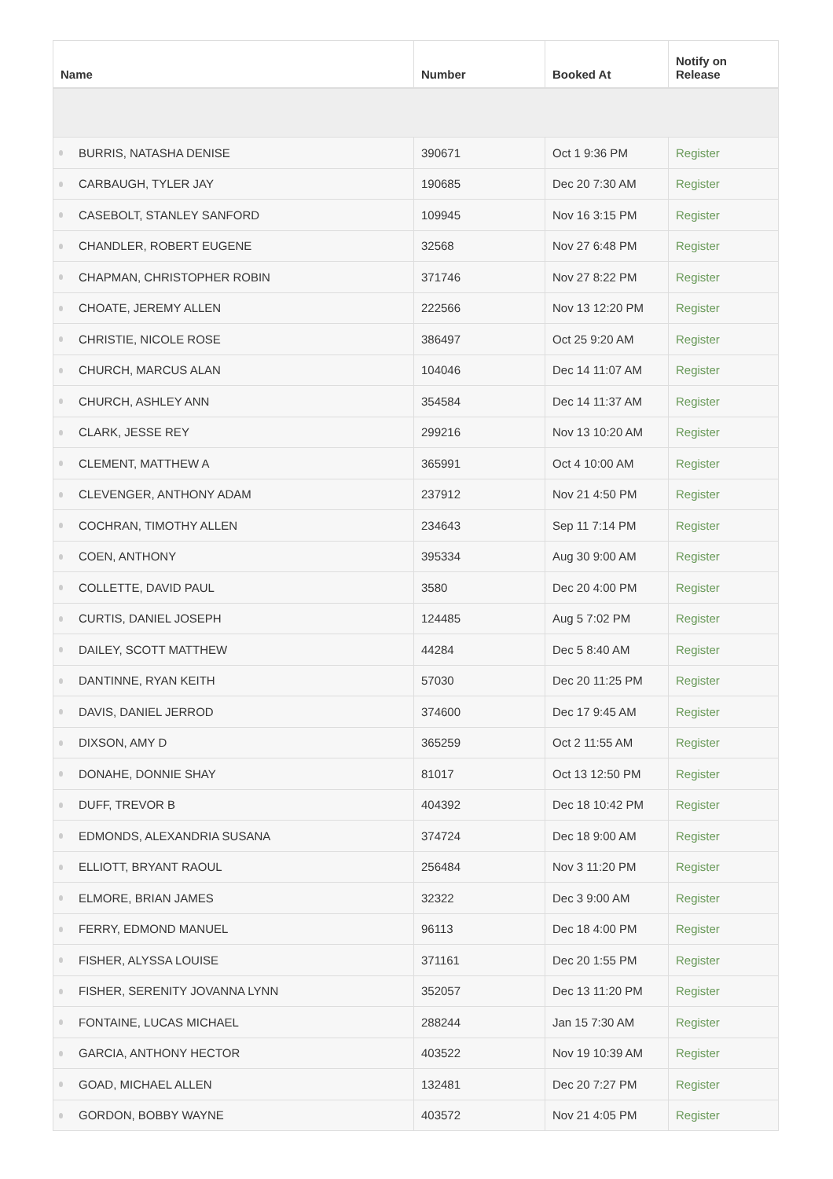| Name | Number | Booked At | Notify on Release |
| --- | --- | --- | --- |
| BURRIS, NATASHA DENISE | 390671 | Oct 1 9:36 PM | Register |
| CARBAUGH, TYLER JAY | 190685 | Dec 20 7:30 AM | Register |
| CASEBOLT, STANLEY SANFORD | 109945 | Nov 16 3:15 PM | Register |
| CHANDLER, ROBERT EUGENE | 32568 | Nov 27 6:48 PM | Register |
| CHAPMAN, CHRISTOPHER ROBIN | 371746 | Nov 27 8:22 PM | Register |
| CHOATE, JEREMY ALLEN | 222566 | Nov 13 12:20 PM | Register |
| CHRISTIE, NICOLE ROSE | 386497 | Oct 25 9:20 AM | Register |
| CHURCH, MARCUS ALAN | 104046 | Dec 14 11:07 AM | Register |
| CHURCH, ASHLEY ANN | 354584 | Dec 14 11:37 AM | Register |
| CLARK, JESSE REY | 299216 | Nov 13 10:20 AM | Register |
| CLEMENT, MATTHEW A | 365991 | Oct 4 10:00 AM | Register |
| CLEVENGER, ANTHONY ADAM | 237912 | Nov 21 4:50 PM | Register |
| COCHRAN, TIMOTHY ALLEN | 234643 | Sep 11 7:14 PM | Register |
| COEN, ANTHONY | 395334 | Aug 30 9:00 AM | Register |
| COLLETTE, DAVID PAUL | 3580 | Dec 20 4:00 PM | Register |
| CURTIS, DANIEL JOSEPH | 124485 | Aug 5 7:02 PM | Register |
| DAILEY, SCOTT MATTHEW | 44284 | Dec 5 8:40 AM | Register |
| DANTINNE, RYAN KEITH | 57030 | Dec 20 11:25 PM | Register |
| DAVIS, DANIEL JERROD | 374600 | Dec 17 9:45 AM | Register |
| DIXSON, AMY D | 365259 | Oct 2 11:55 AM | Register |
| DONAHE, DONNIE SHAY | 81017 | Oct 13 12:50 PM | Register |
| DUFF, TREVOR B | 404392 | Dec 18 10:42 PM | Register |
| EDMONDS, ALEXANDRIA SUSANA | 374724 | Dec 18 9:00 AM | Register |
| ELLIOTT, BRYANT RAOUL | 256484 | Nov 3 11:20 PM | Register |
| ELMORE, BRIAN JAMES | 32322 | Dec 3 9:00 AM | Register |
| FERRY, EDMOND MANUEL | 96113 | Dec 18 4:00 PM | Register |
| FISHER, ALYSSA LOUISE | 371161 | Dec 20 1:55 PM | Register |
| FISHER, SERENITY JOVANNA LYNN | 352057 | Dec 13 11:20 PM | Register |
| FONTAINE, LUCAS MICHAEL | 288244 | Jan 15 7:30 AM | Register |
| GARCIA, ANTHONY HECTOR | 403522 | Nov 19 10:39 AM | Register |
| GOAD, MICHAEL ALLEN | 132481 | Dec 20 7:27 PM | Register |
| GORDON, BOBBY WAYNE | 403572 | Nov 21 4:05 PM | Register |